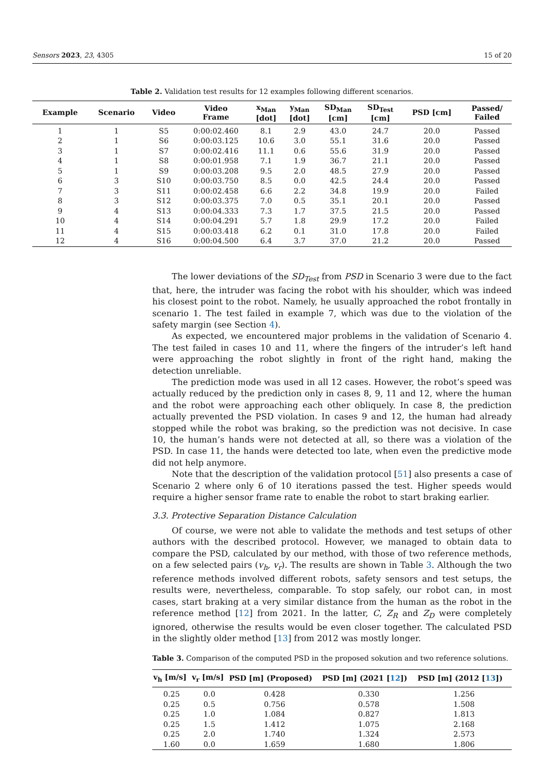Sensors 2023, 23, 4305 15 of 20
Table 2. Validation test results for 12 examples following different scenarios.
| Example | Scenario | Video | Video Frame | x<sub>Man</sub> [dot] | y<sub>Man</sub> [dot] | SD<sub>Man</sub> [cm] | SD<sub>Test</sub> [cm] | PSD [cm] | Passed/ Failed |
| --- | --- | --- | --- | --- | --- | --- | --- | --- | --- |
| 1 | 1 | S5 | 0:00:02.460 | 8.1 | 2.9 | 43.0 | 24.7 | 20.0 | Passed |
| 2 | 1 | S6 | 0:00:03.125 | 10.6 | 3.0 | 55.1 | 31.6 | 20.0 | Passed |
| 3 | 1 | S7 | 0:00:02.416 | 11.1 | 0.6 | 55.6 | 31.9 | 20.0 | Passed |
| 4 | 1 | S8 | 0:00:01.958 | 7.1 | 1.9 | 36.7 | 21.1 | 20.0 | Passed |
| 5 | 1 | S9 | 0:00:03.208 | 9.5 | 2.0 | 48.5 | 27.9 | 20.0 | Passed |
| 6 | 3 | S10 | 0:00:03.750 | 8.5 | 0.0 | 42.5 | 24.4 | 20.0 | Passed |
| 7 | 3 | S11 | 0:00:02.458 | 6.6 | 2.2 | 34.8 | 19.9 | 20.0 | Failed |
| 8 | 3 | S12 | 0:00:03.375 | 7.0 | 0.5 | 35.1 | 20.1 | 20.0 | Passed |
| 9 | 4 | S13 | 0:00:04.333 | 7.3 | 1.7 | 37.5 | 21.5 | 20.0 | Passed |
| 10 | 4 | S14 | 0:00:04.291 | 5.7 | 1.8 | 29.9 | 17.2 | 20.0 | Failed |
| 11 | 4 | S15 | 0:00:03.418 | 6.2 | 0.1 | 31.0 | 17.8 | 20.0 | Failed |
| 12 | 4 | S16 | 0:00:04.500 | 6.4 | 3.7 | 37.0 | 21.2 | 20.0 | Passed |
The lower deviations of the SD<sub>Test</sub> from PSD in Scenario 3 were due to the fact that, here, the intruder was facing the robot with his shoulder, which was indeed his closest point to the robot. Namely, he usually approached the robot frontally in scenario 1. The test failed in example 7, which was due to the violation of the safety margin (see Section 4).
As expected, we encountered major problems in the validation of Scenario 4. The test failed in cases 10 and 11, where the fingers of the intruder’s left hand were approaching the robot slightly in front of the right hand, making the detection unreliable.
The prediction mode was used in all 12 cases. However, the robot’s speed was actually reduced by the prediction only in cases 8, 9, 11 and 12, where the human and the robot were approaching each other obliquely. In case 8, the prediction actually prevented the PSD violation. In cases 9 and 12, the human had already stopped while the robot was braking, so the prediction was not decisive. In case 10, the human’s hands were not detected at all, so there was a violation of the PSD. In case 11, the hands were detected too late, when even the predictive mode did not help anymore.
Note that the description of the validation protocol [51] also presents a case of Scenario 2 where only 6 of 10 iterations passed the test. Higher speeds would require a higher sensor frame rate to enable the robot to start braking earlier.
3.3. Protective Separation Distance Calculation
Of course, we were not able to validate the methods and test setups of other authors with the described protocol. However, we managed to obtain data to compare the PSD, calculated by our method, with those of two reference methods, on a few selected pairs (v<sub>h</sub>, v<sub>r</sub>). The results are shown in Table 3. Although the two reference methods involved different robots, safety sensors and test setups, the results were, nevertheless, comparable. To stop safely, our robot can, in most cases, start braking at a very similar distance from the human as the robot in the reference method [12] from 2021. In the latter, C, Z<sub>R</sub> and Z<sub>D</sub> were completely ignored, otherwise the results would be even closer together. The calculated PSD in the slightly older method [13] from 2012 was mostly longer.
Table 3. Comparison of the computed PSD in the proposed sokution and two reference solutions.
| v<sub>h</sub> [m/s] | v<sub>r</sub> [m/s] | PSD [m] (Proposed) | PSD [m] (2021 [ 12 ]) | PSD [m] (2012 [ 13 ]) |
| --- | --- | --- | --- | --- |
| 0.25 | 0.0 | 0.428 | 0.330 | 1.256 |
| 0.25 | 0.5 | 0.756 | 0.578 | 1.508 |
| 0.25 | 1.0 | 1.084 | 0.827 | 1.813 |
| 0.25 | 1.5 | 1.412 | 1.075 | 2.168 |
| 0.25 | 2.0 | 1.740 | 1.324 | 2.573 |
| 1.60 | 0.0 | 1.659 | 1.680 | 1.806 |